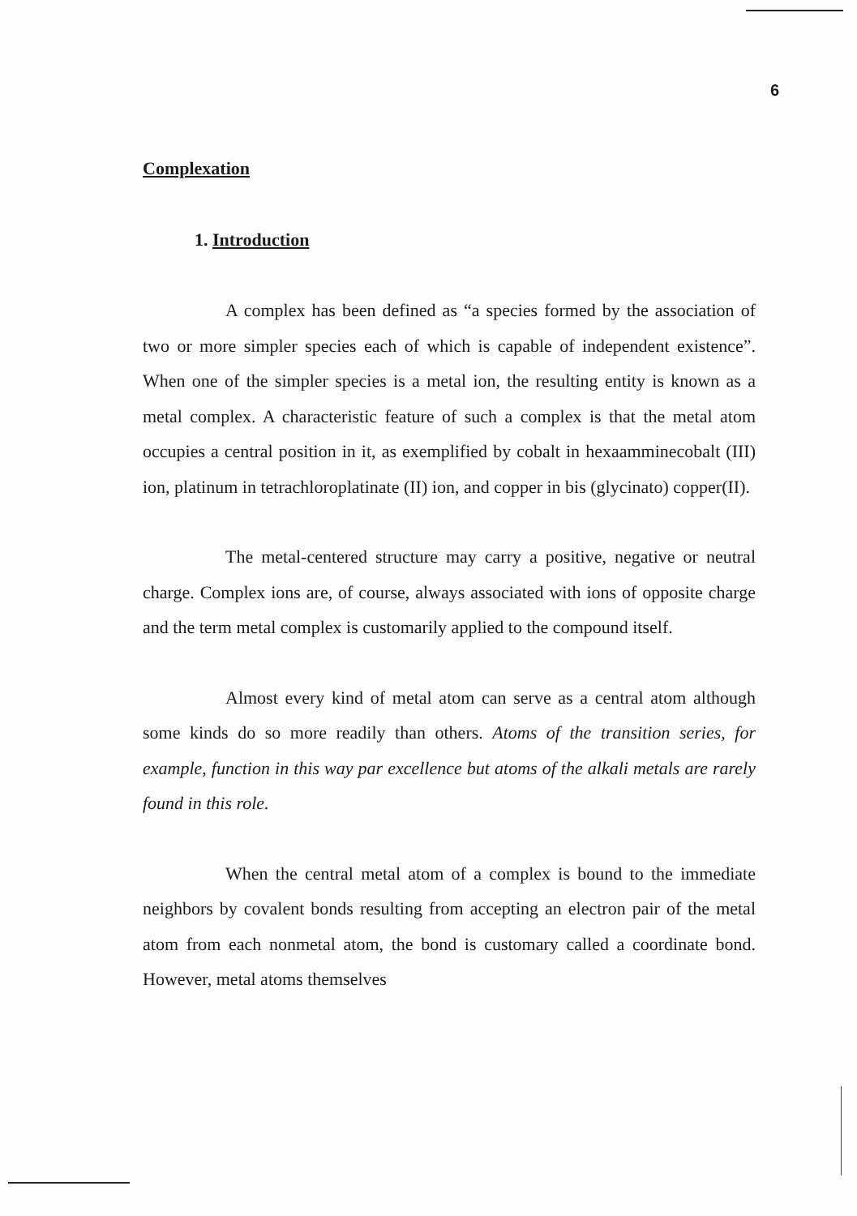6
Complexation
1. Introduction
A complex has been defined as “a species formed by the association of two or more simpler species each of which is capable of independent existence”. When one of the simpler species is a metal ion, the resulting entity is known as a metal complex. A characteristic feature of such a complex is that the metal atom occupies a central position in it, as exemplified by cobalt in hexaamminecobalt (III) ion, platinum in tetrachloroplatinate (II) ion, and copper in bis (glycinato) copper(II).
The metal-centered structure may carry a positive, negative or neutral charge. Complex ions are, of course, always associated with ions of opposite charge and the term metal complex is customarily applied to the compound itself.
Almost every kind of metal atom can serve as a central atom although some kinds do so more readily than others. Atoms of the transition series, for example, function in this way par excellence but atoms of the alkali metals are rarely found in this role.
When the central metal atom of a complex is bound to the immediate neighbors by covalent bonds resulting from accepting an electron pair of the metal atom from each nonmetal atom, the bond is customary called a coordinate bond. However, metal atoms themselves